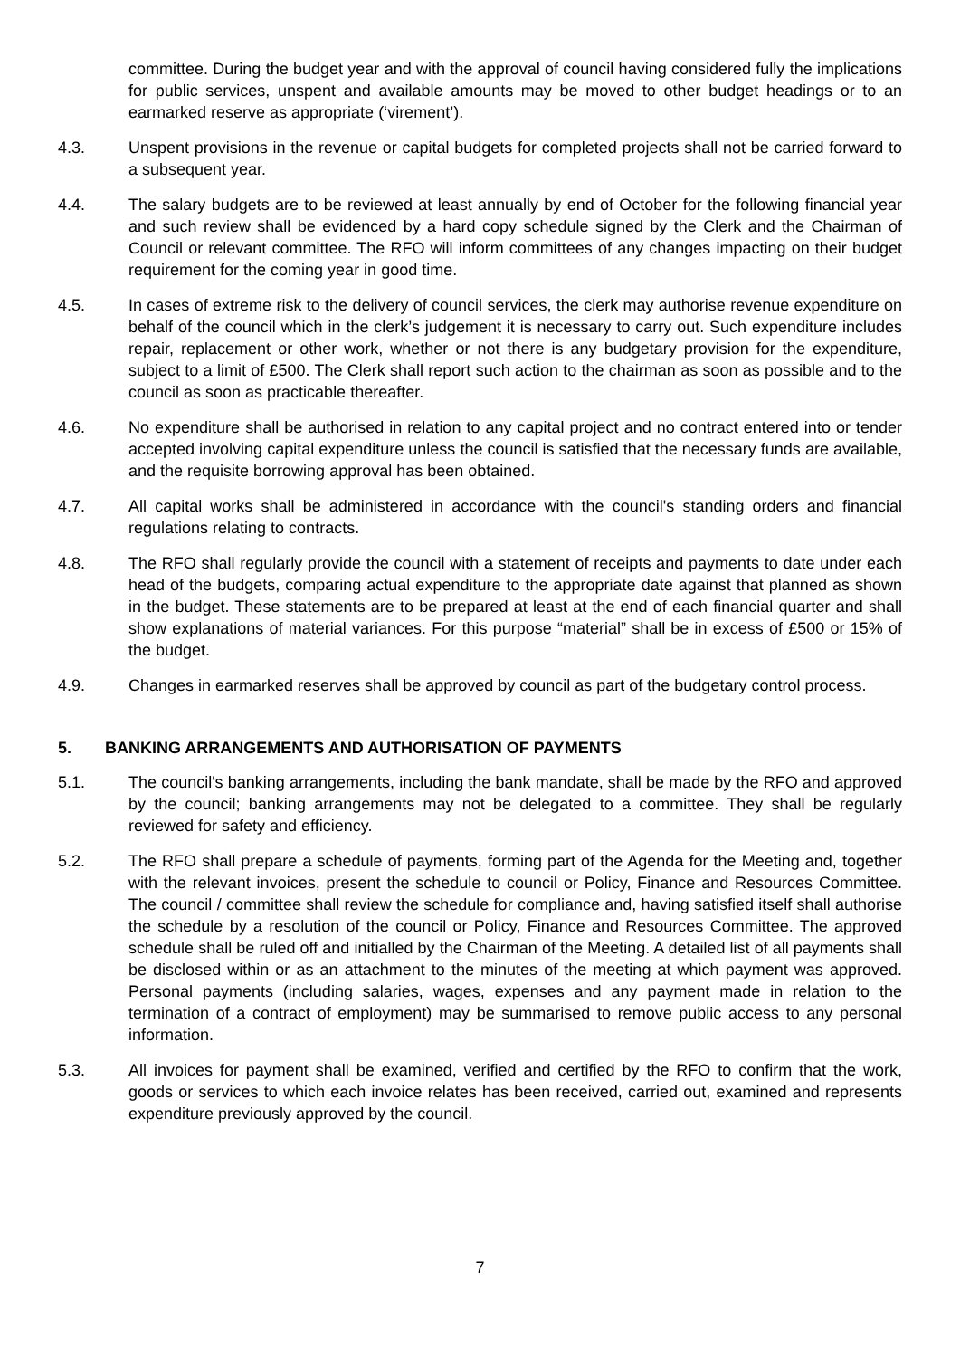committee. During the budget year and with the approval of council having considered fully the implications for public services, unspent and available amounts may be moved to other budget headings or to an earmarked reserve as appropriate (‘virement’).
4.3. Unspent provisions in the revenue or capital budgets for completed projects shall not be carried forward to a subsequent year.
4.4. The salary budgets are to be reviewed at least annually by end of October for the following financial year and such review shall be evidenced by a hard copy schedule signed by the Clerk and the Chairman of Council or relevant committee. The RFO will inform committees of any changes impacting on their budget requirement for the coming year in good time.
4.5. In cases of extreme risk to the delivery of council services, the clerk may authorise revenue expenditure on behalf of the council which in the clerk’s judgement it is necessary to carry out. Such expenditure includes repair, replacement or other work, whether or not there is any budgetary provision for the expenditure, subject to a limit of £500. The Clerk shall report such action to the chairman as soon as possible and to the council as soon as practicable thereafter.
4.6. No expenditure shall be authorised in relation to any capital project and no contract entered into or tender accepted involving capital expenditure unless the council is satisfied that the necessary funds are available, and the requisite borrowing approval has been obtained.
4.7. All capital works shall be administered in accordance with the council's standing orders and financial regulations relating to contracts.
4.8. The RFO shall regularly provide the council with a statement of receipts and payments to date under each head of the budgets, comparing actual expenditure to the appropriate date against that planned as shown in the budget. These statements are to be prepared at least at the end of each financial quarter and shall show explanations of material variances. For this purpose “material” shall be in excess of £500 or 15% of the budget.
4.9. Changes in earmarked reserves shall be approved by council as part of the budgetary control process.
5. BANKING ARRANGEMENTS AND AUTHORISATION OF PAYMENTS
5.1. The council's banking arrangements, including the bank mandate, shall be made by the RFO and approved by the council; banking arrangements may not be delegated to a committee. They shall be regularly reviewed for safety and efficiency.
5.2. The RFO shall prepare a schedule of payments, forming part of the Agenda for the Meeting and, together with the relevant invoices, present the schedule to council or Policy, Finance and Resources Committee. The council / committee shall review the schedule for compliance and, having satisfied itself shall authorise the schedule by a resolution of the council or Policy, Finance and Resources Committee. The approved schedule shall be ruled off and initialled by the Chairman of the Meeting. A detailed list of all payments shall be disclosed within or as an attachment to the minutes of the meeting at which payment was approved. Personal payments (including salaries, wages, expenses and any payment made in relation to the termination of a contract of employment) may be summarised to remove public access to any personal information.
5.3. All invoices for payment shall be examined, verified and certified by the RFO to confirm that the work, goods or services to which each invoice relates has been received, carried out, examined and represents expenditure previously approved by the council.
7